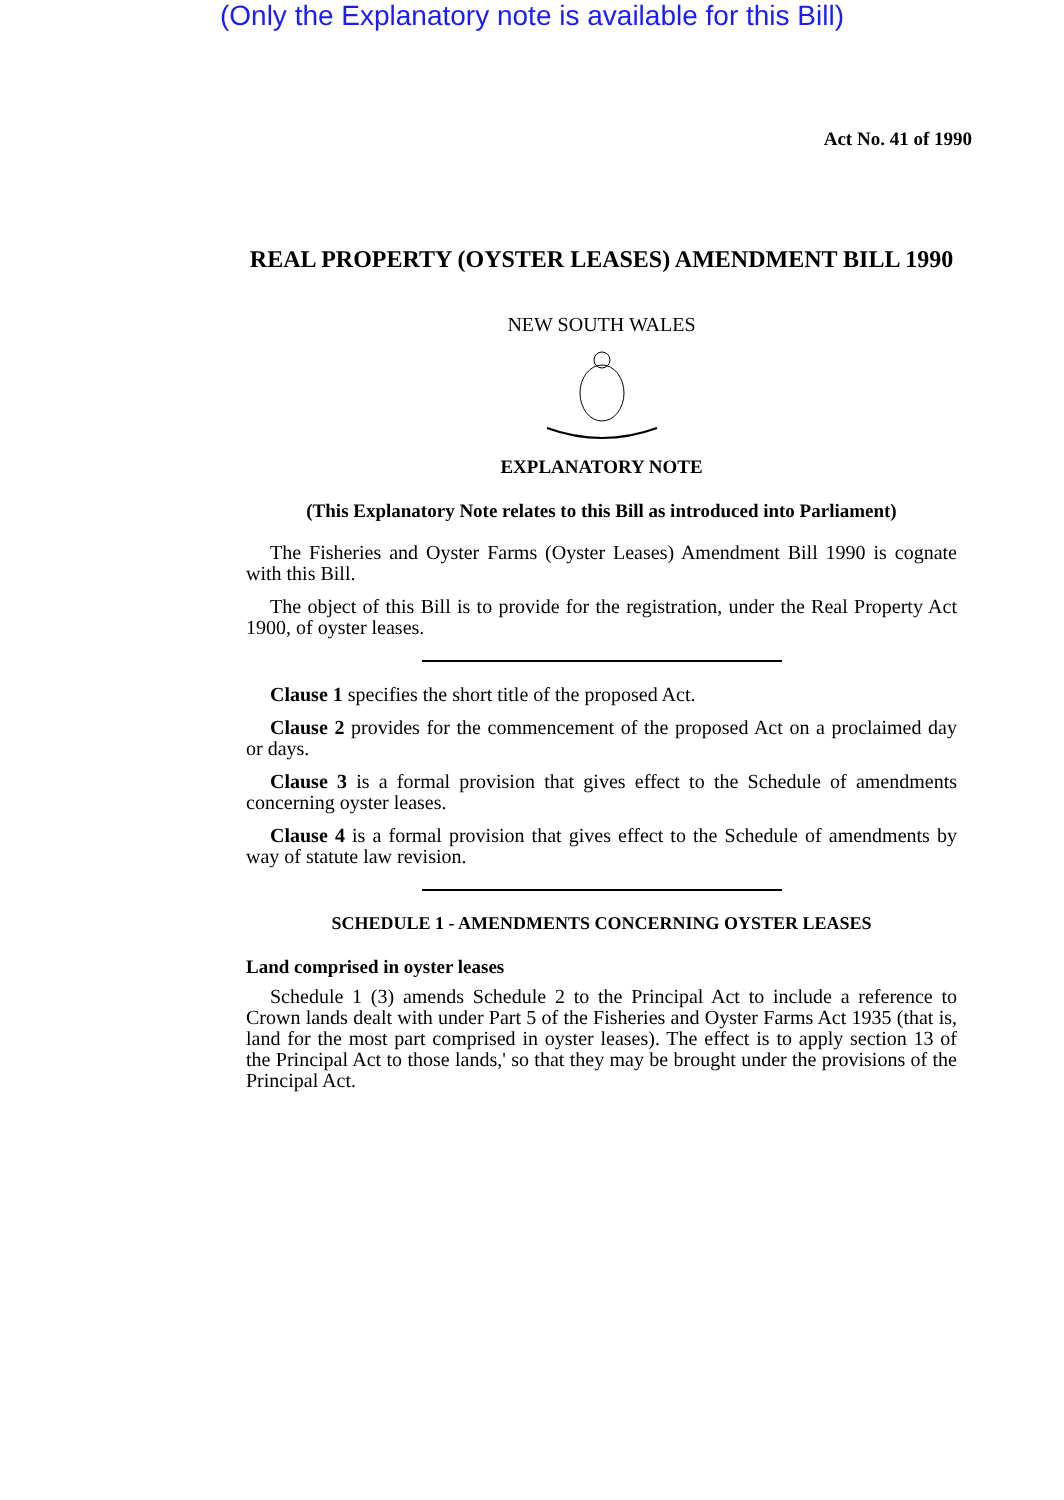(Only the Explanatory note is available for this Bill)
Act No. 41 of 1990
REAL PROPERTY (OYSTER LEASES) AMENDMENT BILL 1990
NEW SOUTH WALES
EXPLANATORY NOTE
(This Explanatory Note relates to this Bill as introduced into Parliament)
The Fisheries and Oyster Farms (Oyster Leases) Amendment Bill 1990 is cognate with this Bill.
The object of this Bill is to provide for the registration, under the Real Property Act 1900, of oyster leases.
Clause 1 specifies the short title of the proposed Act.
Clause 2 provides for the commencement of the proposed Act on a proclaimed day or days.
Clause 3 is a formal provision that gives effect to the Schedule of amendments concerning oyster leases.
Clause 4 is a formal provision that gives effect to the Schedule of amendments by way of statute law revision.
SCHEDULE 1 - AMENDMENTS CONCERNING OYSTER LEASES
Land comprised in oyster leases
Schedule 1 (3) amends Schedule 2 to the Principal Act to include a reference to Crown lands dealt with under Part 5 of the Fisheries and Oyster Farms Act 1935 (that is, land for the most part comprised in oyster leases). The effect is to apply section 13 of the Principal Act to those lands,' so that they may be brought under the provisions of the Principal Act.